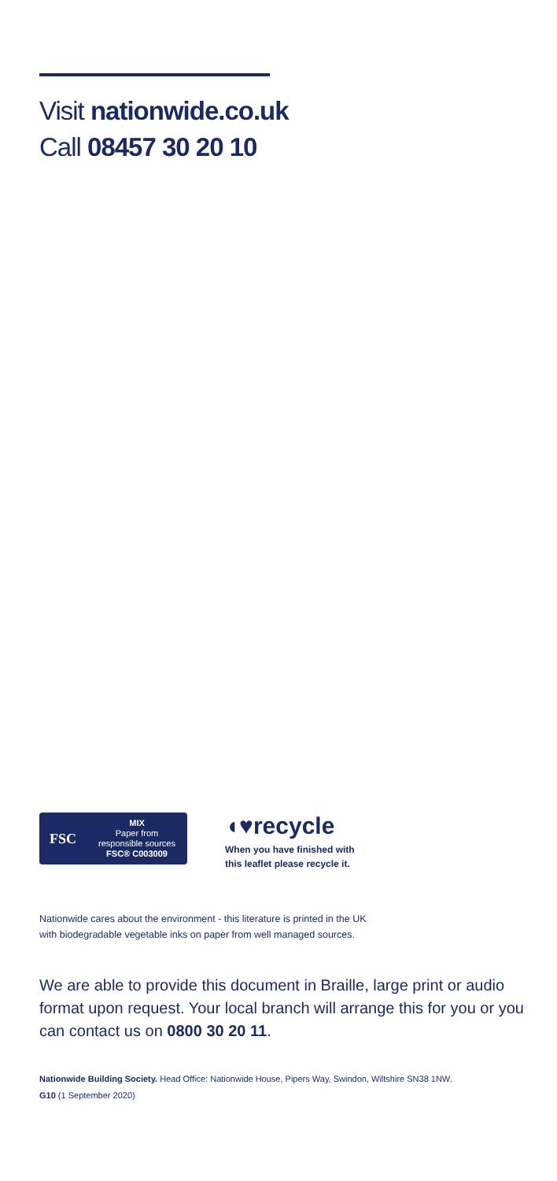Visit nationwide.co.uk
Call 08457 30 20 10
FSC
MIX
Paper from
responsible sources
FSC® C003009
◖♥recycle
When you have finished with
this leaflet please recycle it.
Nationwide cares about the environment - this literature is printed in the UK
with biodegradable vegetable inks on paper from well managed sources.
We are able to provide this document in Braille, large print or audio format upon request. Your local branch will arrange this for you or you can contact us on 0800 30 20 11.
Nationwide Building Society. Head Office: Nationwide House, Pipers Way, Swindon, Wiltshire SN38 1NW.
G10 (1 September 2020)